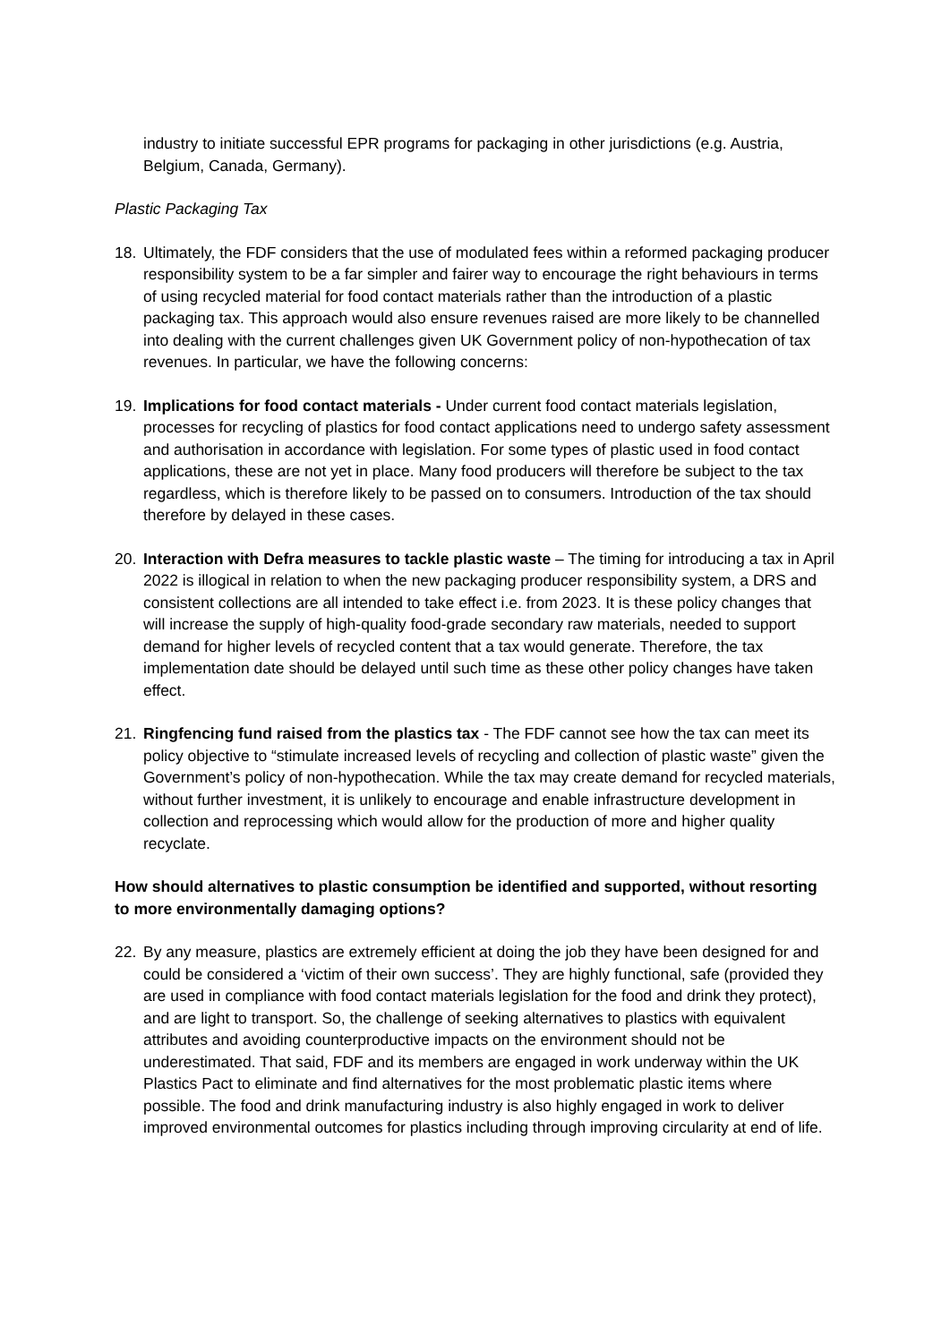industry to initiate successful EPR programs for packaging in other jurisdictions (e.g. Austria, Belgium, Canada, Germany).
Plastic Packaging Tax
18. Ultimately, the FDF considers that the use of modulated fees within a reformed packaging producer responsibility system to be a far simpler and fairer way to encourage the right behaviours in terms of using recycled material for food contact materials rather than the introduction of a plastic packaging tax. This approach would also ensure revenues raised are more likely to be channelled into dealing with the current challenges given UK Government policy of non-hypothecation of tax revenues. In particular, we have the following concerns:
19. Implications for food contact materials - Under current food contact materials legislation, processes for recycling of plastics for food contact applications need to undergo safety assessment and authorisation in accordance with legislation. For some types of plastic used in food contact applications, these are not yet in place. Many food producers will therefore be subject to the tax regardless, which is therefore likely to be passed on to consumers. Introduction of the tax should therefore by delayed in these cases.
20. Interaction with Defra measures to tackle plastic waste – The timing for introducing a tax in April 2022 is illogical in relation to when the new packaging producer responsibility system, a DRS and consistent collections are all intended to take effect i.e. from 2023. It is these policy changes that will increase the supply of high-quality food-grade secondary raw materials, needed to support demand for higher levels of recycled content that a tax would generate. Therefore, the tax implementation date should be delayed until such time as these other policy changes have taken effect.
21. Ringfencing fund raised from the plastics tax - The FDF cannot see how the tax can meet its policy objective to “stimulate increased levels of recycling and collection of plastic waste” given the Government’s policy of non-hypothecation. While the tax may create demand for recycled materials, without further investment, it is unlikely to encourage and enable infrastructure development in collection and reprocessing which would allow for the production of more and higher quality recyclate.
How should alternatives to plastic consumption be identified and supported, without resorting to more environmentally damaging options?
22. By any measure, plastics are extremely efficient at doing the job they have been designed for and could be considered a ‘victim of their own success’. They are highly functional, safe (provided they are used in compliance with food contact materials legislation for the food and drink they protect), and are light to transport. So, the challenge of seeking alternatives to plastics with equivalent attributes and avoiding counterproductive impacts on the environment should not be underestimated. That said, FDF and its members are engaged in work underway within the UK Plastics Pact to eliminate and find alternatives for the most problematic plastic items where possible. The food and drink manufacturing industry is also highly engaged in work to deliver improved environmental outcomes for plastics including through improving circularity at end of life.